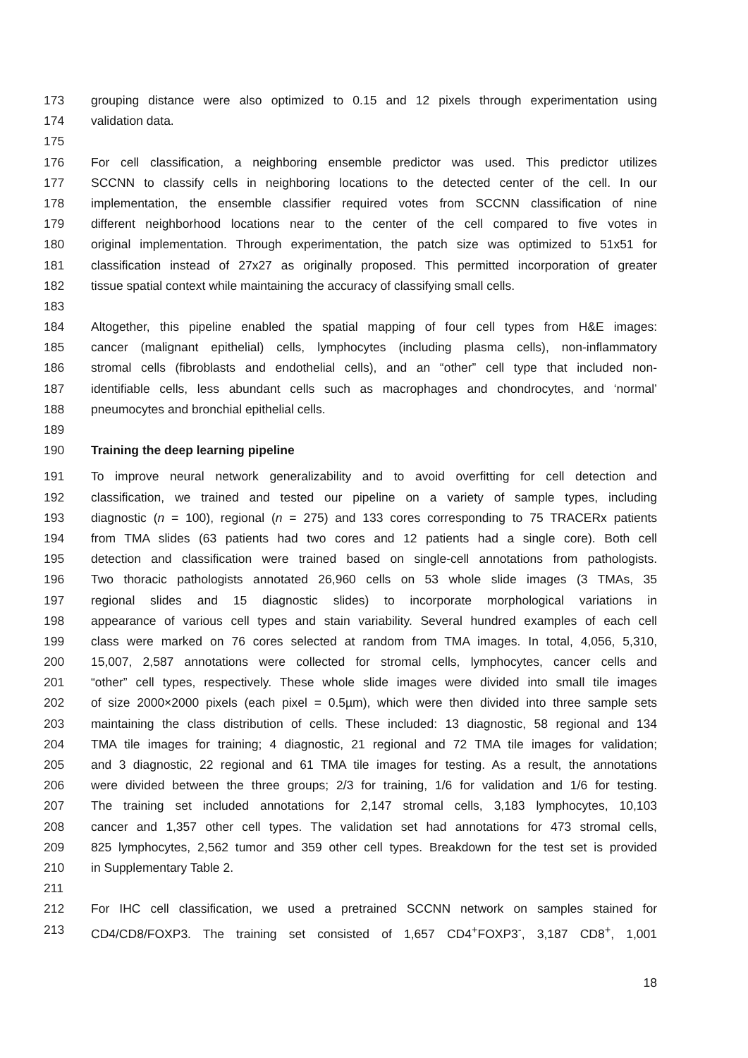173 grouping distance were also optimized to 0.15 and 12 pixels through experimentation using
174 validation data.
175
176 For cell classification, a neighboring ensemble predictor was used. This predictor utilizes
177 SCCNN to classify cells in neighboring locations to the detected center of the cell. In our
178 implementation, the ensemble classifier required votes from SCCNN classification of nine
179 different neighborhood locations near to the center of the cell compared to five votes in
180 original implementation. Through experimentation, the patch size was optimized to 51x51 for
181 classification instead of 27x27 as originally proposed. This permitted incorporation of greater
182 tissue spatial context while maintaining the accuracy of classifying small cells.
183
184 Altogether, this pipeline enabled the spatial mapping of four cell types from H&E images:
185 cancer (malignant epithelial) cells, lymphocytes (including plasma cells), non-inflammatory
186 stromal cells (fibroblasts and endothelial cells), and an “other” cell type that included non-
187 identifiable cells, less abundant cells such as macrophages and chondrocytes, and ‘normal’
188 pneumocytes and bronchial epithelial cells.
189
190 Training the deep learning pipeline
191 To improve neural network generalizability and to avoid overfitting for cell detection and
192 classification, we trained and tested our pipeline on a variety of sample types, including
193 diagnostic (n = 100), regional (n = 275) and 133 cores corresponding to 75 TRACERx patients
194 from TMA slides (63 patients had two cores and 12 patients had a single core). Both cell
195 detection and classification were trained based on single-cell annotations from pathologists.
196 Two thoracic pathologists annotated 26,960 cells on 53 whole slide images (3 TMAs, 35
197 regional slides and 15 diagnostic slides) to incorporate morphological variations in
198 appearance of various cell types and stain variability. Several hundred examples of each cell
199 class were marked on 76 cores selected at random from TMA images. In total, 4,056, 5,310,
200 15,007, 2,587 annotations were collected for stromal cells, lymphocytes, cancer cells and
201 “other” cell types, respectively. These whole slide images were divided into small tile images
202 of size 2000×2000 pixels (each pixel = 0.5µm), which were then divided into three sample sets
203 maintaining the class distribution of cells. These included: 13 diagnostic, 58 regional and 134
204 TMA tile images for training; 4 diagnostic, 21 regional and 72 TMA tile images for validation;
205 and 3 diagnostic, 22 regional and 61 TMA tile images for testing. As a result, the annotations
206 were divided between the three groups; 2/3 for training, 1/6 for validation and 1/6 for testing.
207 The training set included annotations for 2,147 stromal cells, 3,183 lymphocytes, 10,103
208 cancer and 1,357 other cell types. The validation set had annotations for 473 stromal cells,
209 825 lymphocytes, 2,562 tumor and 359 other cell types. Breakdown for the test set is provided
210 in Supplementary Table 2.
211
212 For IHC cell classification, we used a pretrained SCCNN network on samples stained for
213 CD4/CD8/FOXP3. The training set consisted of 1,657 CD4<sup>+</sup>FOXP3<sup>-</sup>, 3,187 CD8<sup>+</sup>, 1,001
18